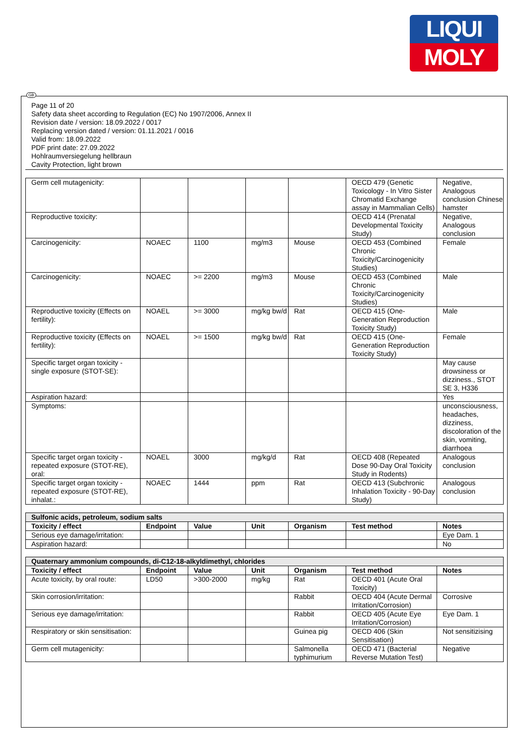LIQUI
MOLY
GB
Page 11 of 20
Safety data sheet according to Regulation (EC) No 1907/2006, Annex II
Revision date / version: 18.09.2022 / 0017
Replacing version dated / version: 01.11.2021 / 0016
Valid from: 18.09.2022
PDF print date: 27.09.2022
Hohlraumversiegelung hellbraun
Cavity Protection, light brown
| Germ cell mutagenicity: | | | | | OECD 479 (Genetic Toxicology - In Vitro Sister Chromatid Exchange assay in Mammalian Cells) | Negative, Analogous conclusion Chinese hamster |
| Reproductive toxicity: | | | | | OECD 414 (Prenatal Developmental Toxicity Study) | Negative, Analogous conclusion |
| Carcinogenicity: | NOAEC | 1100 | mg/m3 | Mouse | OECD 453 (Combined Chronic Toxicity/Carcinogenicity Studies) | Female |
| Carcinogenicity: | NOAEC | >= 2200 | mg/m3 | Mouse | OECD 453 (Combined Chronic Toxicity/Carcinogenicity Studies) | Male |
| Reproductive toxicity (Effects on fertility): | NOAEL | >= 3000 | mg/kg bw/d | Rat | OECD 415 (One-Generation Reproduction Toxicity Study) | Male |
| Reproductive toxicity (Effects on fertility): | NOAEL | >= 1500 | mg/kg bw/d | Rat | OECD 415 (One-Generation Reproduction Toxicity Study) | Female |
| Specific target organ toxicity - single exposure (STOT-SE): | | | | | | May cause drowsiness or dizziness., STOT SE 3, H336 |
| Aspiration hazard: | | | | | | Yes |
| Symptoms: | | | | | | unconsciousness, headaches, dizziness, discoloration of the skin, vomiting, diarrhoea |
| Specific target organ toxicity - repeated exposure (STOT-RE), oral: | NOAEL | 3000 | mg/kg/d | Rat | OECD 408 (Repeated Dose 90-Day Oral Toxicity Study in Rodents) | Analogous conclusion |
| Specific target organ toxicity - repeated exposure (STOT-RE), inhalat.: | NOAEC | 1444 | ppm | Rat | OECD 413 (Subchronic Inhalation Toxicity - 90-Day Study) | Analogous conclusion |
| Sulfonic acids, petroleum, sodium salts | | | | | | |
| Toxicity / effect | Endpoint | Value | Unit | Organism | Test method | Notes |
| Serious eye damage/irritation: | | | | | | Eye Dam. 1 |
| Aspiration hazard: | | | | | | No |
| Quaternary ammonium compounds, di-C12-18-alkyldimethyl, chlorides | | | | | | |
| Toxicity / effect | Endpoint | Value | Unit | Organism | Test method | Notes |
| Acute toxicity, by oral route: | LD50 | >300-2000 | mg/kg | Rat | OECD 401 (Acute Oral Toxicity) | |
| Skin corrosion/irritation: | | | | Rabbit | OECD 404 (Acute Dermal Irritation/Corrosion) | Corrosive |
| Serious eye damage/irritation: | | | | Rabbit | OECD 405 (Acute Eye Irritation/Corrosion) | Eye Dam. 1 |
| Respiratory or skin sensitisation: | | | | Guinea pig | OECD 406 (Skin Sensitisation) | Not sensitizising |
| Germ cell mutagenicity: | | | | Salmonella typhimurium | OECD 471 (Bacterial Reverse Mutation Test) | Negative |